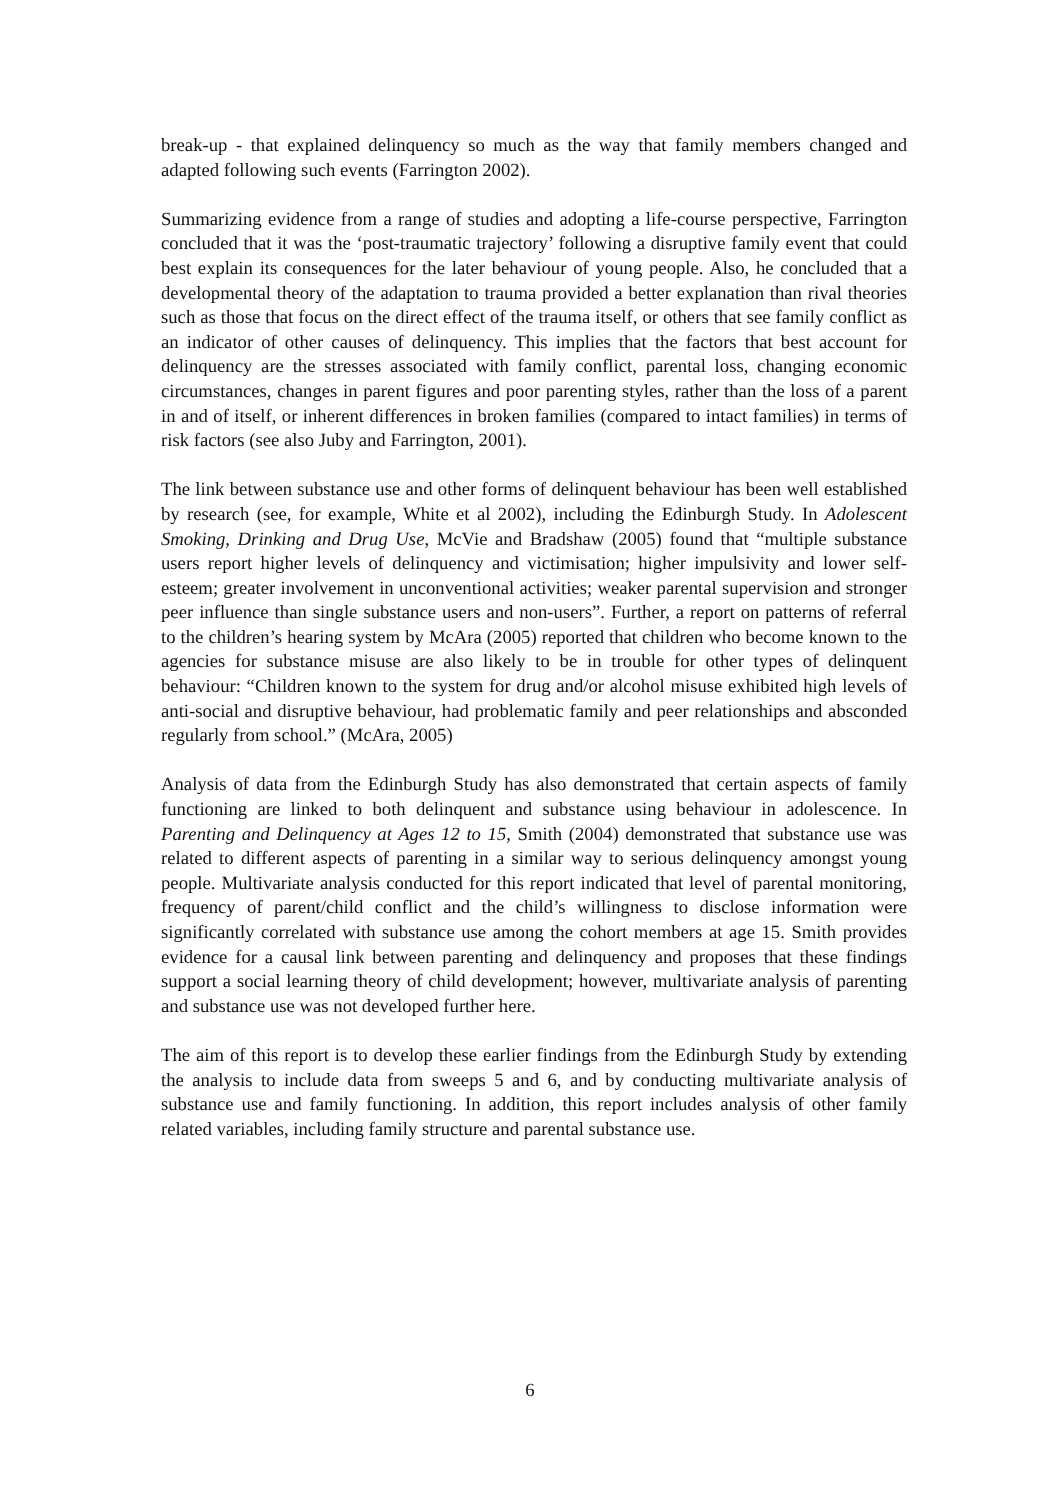break-up - that explained delinquency so much as the way that family members changed and adapted following such events (Farrington 2002).
Summarizing evidence from a range of studies and adopting a life-course perspective, Farrington concluded that it was the ‘post-traumatic trajectory’ following a disruptive family event that could best explain its consequences for the later behaviour of young people. Also, he concluded that a developmental theory of the adaptation to trauma provided a better explanation than rival theories such as those that focus on the direct effect of the trauma itself, or others that see family conflict as an indicator of other causes of delinquency. This implies that the factors that best account for delinquency are the stresses associated with family conflict, parental loss, changing economic circumstances, changes in parent figures and poor parenting styles, rather than the loss of a parent in and of itself, or inherent differences in broken families (compared to intact families) in terms of risk factors (see also Juby and Farrington, 2001).
The link between substance use and other forms of delinquent behaviour has been well established by research (see, for example, White et al 2002), including the Edinburgh Study. In Adolescent Smoking, Drinking and Drug Use, McVie and Bradshaw (2005) found that “multiple substance users report higher levels of delinquency and victimisation; higher impulsivity and lower self-esteem; greater involvement in unconventional activities; weaker parental supervision and stronger peer influence than single substance users and non-users”. Further, a report on patterns of referral to the children’s hearing system by McAra (2005) reported that children who become known to the agencies for substance misuse are also likely to be in trouble for other types of delinquent behaviour: “Children known to the system for drug and/or alcohol misuse exhibited high levels of anti-social and disruptive behaviour, had problematic family and peer relationships and absconded regularly from school.” (McAra, 2005)
Analysis of data from the Edinburgh Study has also demonstrated that certain aspects of family functioning are linked to both delinquent and substance using behaviour in adolescence. In Parenting and Delinquency at Ages 12 to 15, Smith (2004) demonstrated that substance use was related to different aspects of parenting in a similar way to serious delinquency amongst young people. Multivariate analysis conducted for this report indicated that level of parental monitoring, frequency of parent/child conflict and the child’s willingness to disclose information were significantly correlated with substance use among the cohort members at age 15. Smith provides evidence for a causal link between parenting and delinquency and proposes that these findings support a social learning theory of child development; however, multivariate analysis of parenting and substance use was not developed further here.
The aim of this report is to develop these earlier findings from the Edinburgh Study by extending the analysis to include data from sweeps 5 and 6, and by conducting multivariate analysis of substance use and family functioning. In addition, this report includes analysis of other family related variables, including family structure and parental substance use.
6